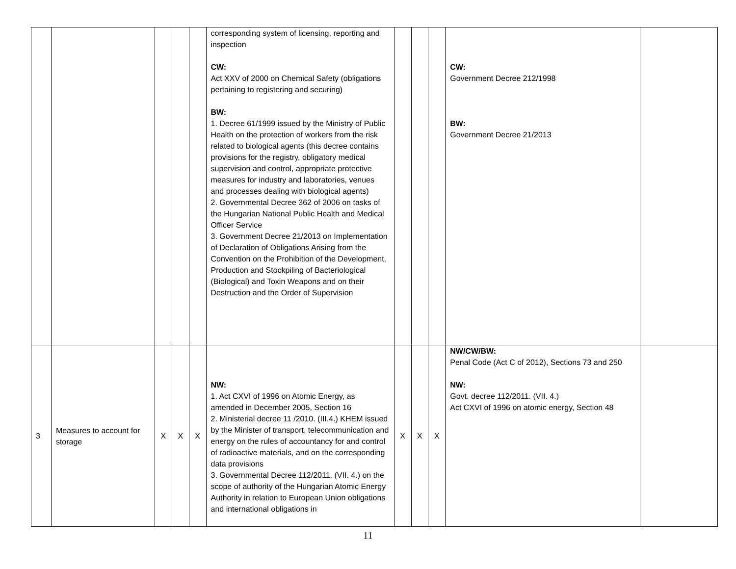| | | | | | corresponding system of licensing, reporting and inspection CW: Act XXV of 2000 on Chemical Safety (obligations pertaining to registering and securing) BW: 1. Decree 61/1999 issued by the Ministry of Public Health on the protection of workers from the risk related to biological agents (this decree contains provisions for the registry, obligatory medical supervision and control, appropriate protective measures for industry and laboratories, venues and processes dealing with biological agents) 2. Governmental Decree 362 of 2006 on tasks of the Hungarian National Public Health and Medical Officer Service 3. Government Decree 21/2013 on Implementation of Declaration of Obligations Arising from the Convention on the Prohibition of the Development, Production and Stockpiling of Bacteriological (Biological) and Toxin Weapons and on their Destruction and the Order of Supervision | | | | CW: Government Decree 212/1998 BW: Government Decree 21/2013 | |
| 3 | Measures to account for storage | X | X | X | NW: 1. Act CXVI of 1996 on Atomic Energy, as amended in December 2005, Section 16 2. Ministerial decree 11 /2010. (III.4.) KHEM issued by the Minister of transport, telecommunication and energy on the rules of accountancy for and control of radioactive materials, and on the corresponding data provisions 3. Governmental Decree 112/2011. (VII. 4.) on the scope of authority of the Hungarian Atomic Energy Authority in relation to European Union obligations and international obligations in | X | X | X | NW/CW/BW: Penal Code (Act C of 2012), Sections 73 and 250 NW: Govt. decree 112/2011. (VII. 4.) Act CXVI of 1996 on atomic energy, Section 48 | |
11